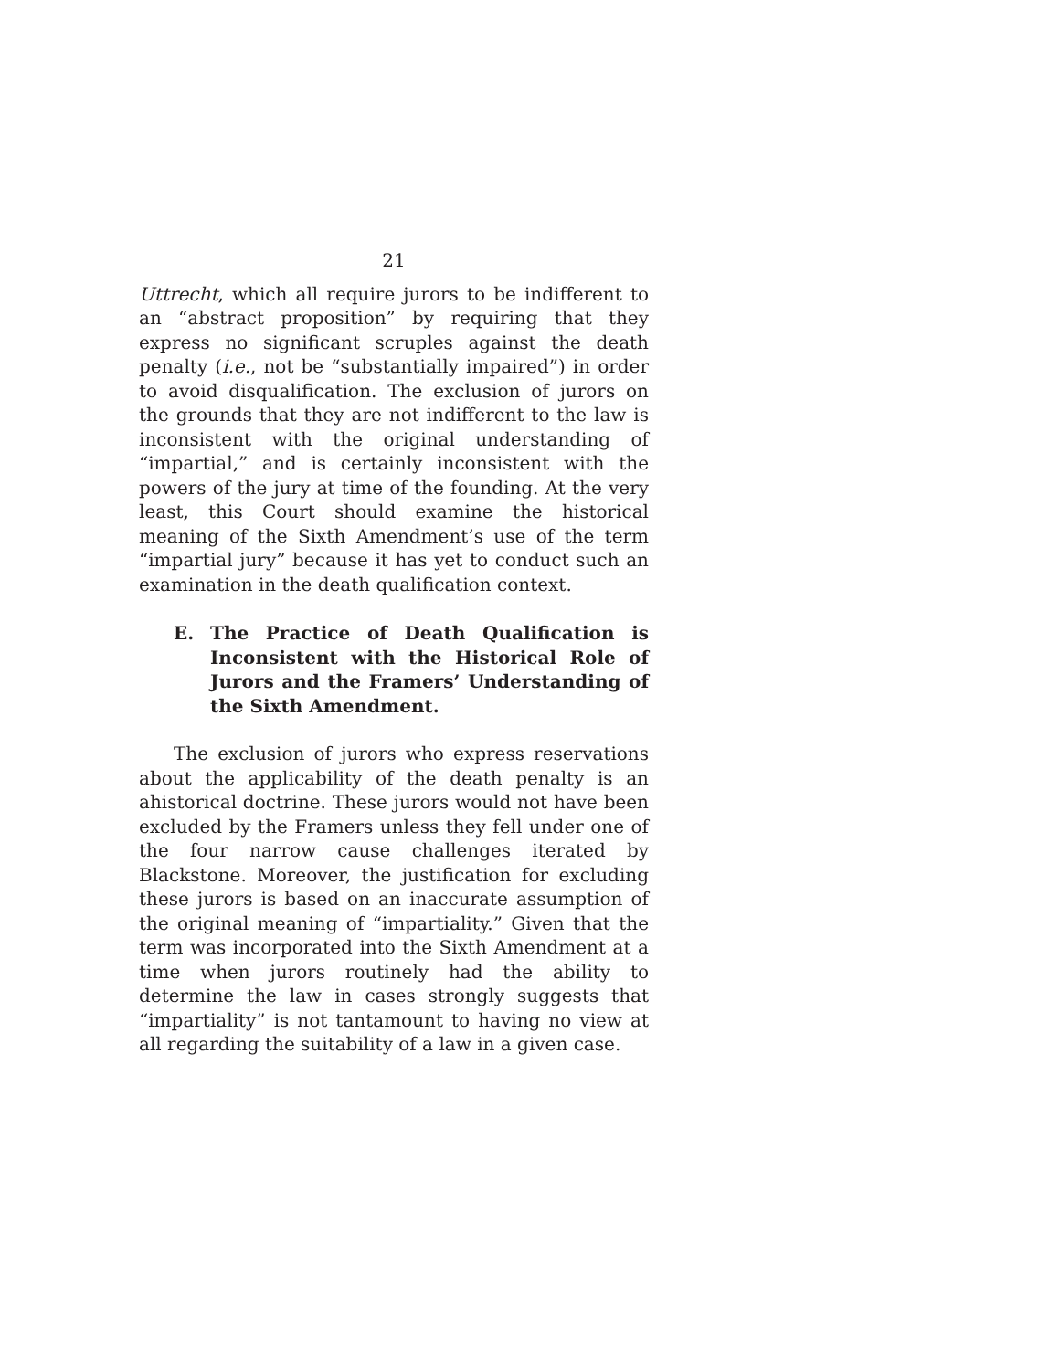21
Uttrecht, which all require jurors to be indifferent to an “abstract proposition” by requiring that they express no significant scruples against the death penalty (i.e., not be “substantially impaired”) in order to avoid disqualification. The exclusion of jurors on the grounds that they are not indifferent to the law is inconsistent with the original understanding of “impartial,” and is certainly inconsistent with the powers of the jury at time of the founding. At the very least, this Court should examine the historical meaning of the Sixth Amendment’s use of the term “impartial jury” because it has yet to conduct such an examination in the death qualification context.
E. The Practice of Death Qualification is Inconsistent with the Historical Role of Jurors and the Framers’ Understanding of the Sixth Amendment.
The exclusion of jurors who express reservations about the applicability of the death penalty is an ahistorical doctrine. These jurors would not have been excluded by the Framers unless they fell under one of the four narrow cause challenges iterated by Blackstone. Moreover, the justification for excluding these jurors is based on an inaccurate assumption of the original meaning of “impartiality.” Given that the term was incorporated into the Sixth Amendment at a time when jurors routinely had the ability to determine the law in cases strongly suggests that “impartiality” is not tantamount to having no view at all regarding the suitability of a law in a given case.